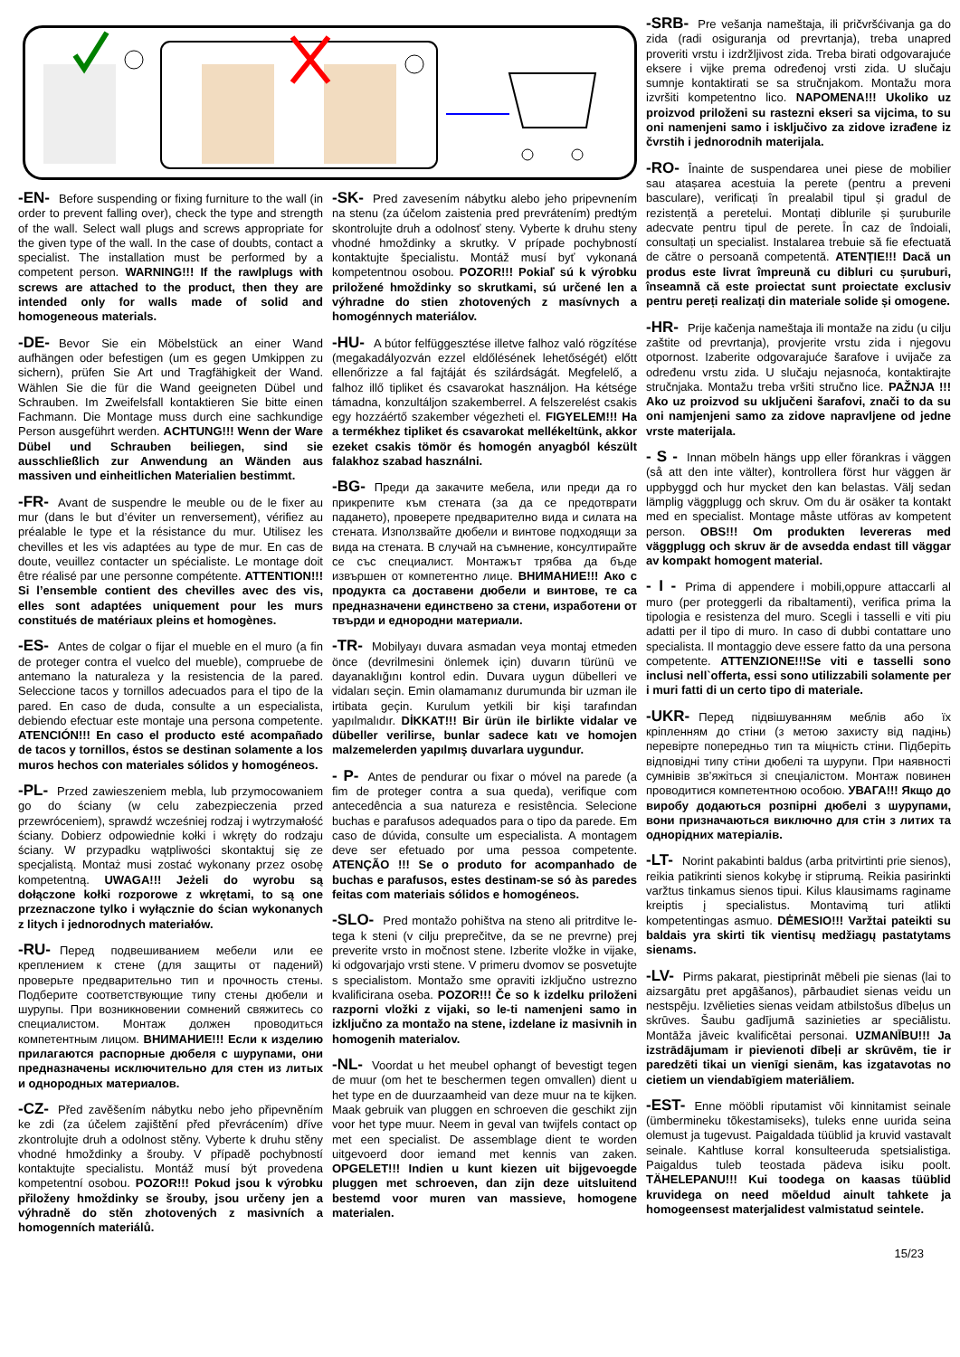-EN- Before suspending or fixing furniture to the wall (in order to prevent falling over), check the type and strength of the wall. Select wall plugs and screws appropriate for the given type of the wall. In the case of doubts, contact a specialist. The installation must be performed by a competent person. WARNING!!! If the rawlplugs with screws are attached to the product, then they are intended only for walls made of solid and homogeneous materials.
-DE- Bevor Sie ein Möbelstück an einer Wand aufhängen oder befestigen (um es gegen Umkippen zu sichern), prüfen Sie Art und Tragfähigkeit der Wand. Wählen Sie die für die Wand geeigneten Dübel und Schrauben. Im Zweifelsfall kontaktieren Sie bitte einen Fachmann. Die Montage muss durch eine sachkundige Person ausgeführt werden. ACHTUNG!!! Wenn der Ware Dübel und Schrauben beiliegen, sind sie ausschließlich zur Anwendung an Wänden aus massiven und einheitlichen Materialien bestimmt.
-FR- Avant de suspendre le meuble ou de le fixer au mur (dans le but d’éviter un renversement), vérifiez au préalable le type et la résistance du mur. Utilisez les chevilles et les vis adaptées au type de mur. En cas de doute, veuillez contacter un spécialiste. Le montage doit être réalisé par une personne compétente. ATTENTION!!! Si l’ensemble contient des chevilles avec des vis, elles sont adaptées uniquement pour les murs constitués de matériaux pleins et homogènes.
-ES- Antes de colgar o fijar el mueble en el muro (a fin de proteger contra el vuelco del mueble), compruebe de antemano la naturaleza y la resistencia de la pared. Seleccione tacos y tornillos adecuados para el tipo de la pared. En caso de duda, consulte a un especialista, debiendo efectuar este montaje una persona competente. ATENCIÓN!!! En caso el producto esté acompañado de tacos y tornillos, éstos se destinan solamente a los muros hechos con materiales sólidos y homogéneos.
-PL- Przed zawieszeniem mebla, lub przymocowaniem go do ściany (w celu zabezpieczenia przed przewróceniem), sprawdź wcześniej rodzaj i wytrzymałość ściany. Dobierz odpowiednie kołki i wkręty do rodzaju ściany. W przypadku wątpliwości skontaktuj się ze specjalistą. Montaż musi zostać wykonany przez osobę kompetentną. UWAGA!!! Jeżeli do wyrobu są dołączone kołki rozporowe z wkrętami, to są one przeznaczone tylko i wyłącznie do ścian wykonanych z litych i jednorodnych materiałów.
-RU- Перед подвешиванием мебели или ее креплением к стене (для защиты от падений) проверьте предварительно тип и прочность стены. Подберите соответствующие типу стены дюбели и шурупы. При возникновении сомнений свяжитесь со специалистом. Монтаж должен проводиться компетентным лицом. ВНИМАНИЕ!!! Если к изделию прилагаются распорные дюбеля с шурупами, они предназначены исключительно для стен из литых и однородных материалов.
-CZ- Před zavěšením nábytku nebo jeho připevněním ke zdi (za účelem zajištění před převrácením) dříve zkontrolujte druh a odolnost stěny. Vyberte k druhu stěny vhodné hmoždinky a šrouby. V případě pochybností kontaktujte specialistu. Montáž musí být provedena kompetentní osobou. POZOR!!! Pokud jsou k výrobku přiloženy hmoždinky se šrouby, jsou určeny jen a výhradně do stěn zhotovených z masivních a homogenních materiálů.
-SK- Pred zavesením nábytku alebo jeho pripevnením na stenu (za účelom zaistenia pred prevrátením) predtým skontrolujte druh a odolnosť steny. Vyberte k druhu steny vhodné hmoždinky a skrutky. V prípade pochybností kontaktujte špecialistu. Montáž musí byť vykonaná kompetentnou osobou. POZOR!!! Pokiaľ sú k výrobku priložené hmoždinky so skrutkami, sú určené len a výhradne do stien zhotovených z masívnych a homogénnych materiálov.
-HU- A bútor felfüggesztése illetve falhoz való rögzítése (megakadályozván ezzel eldőlésének lehetőségét) előtt ellenőrizze a fal fajtáját és szilárdságát. Megfelelő, a falhoz illő tipliket és csavarokat használjon. Ha kétsége támadna, konzultáljon szakemberrel. A felszerelést csakis egy hozzáértő szakember végezheti el. FIGYELEM!!! Ha a termékhez tipliket és csavarokat mellékeltünk, akkor ezeket csakis tömör és homogén anyagból készült falakhoz szabad használni.
-BG- Преди да закачите мебела, или преди да го прикрепите към стената (за да се предотврати падането), проверете предварително вида и силата на стената. Използвайте дюбели и винтове подходящи за вида на стената. В случай на съмнение, консултирайте се със специалист. Монтажът трябва да бъде извършен от компетентно лице. ВНИМАНИЕ!!! Ако с продукта са доставени дюбели и винтове, те са предназначени единствено за стени, изработени от твърди и еднородни материали.
-TR- Mobilyayı duvara asmadan veya montaj etmeden önce (devrilmesini önlemek için) duvarın türünü ve dayanaklığını kontrol edin. Duvara uygun dübelleri ve vidaları seçin. Emin olamamanız durumunda bir uzman ile irtibata geçin. Kurulum yetkili bir kişi tarafından yapılmalıdır. DİKKAT!!! Bir ürün ile birlikte vidalar ve dübeller verilirse, bunlar sadece katı ve homojen malzemelerden yapılmış duvarlara uygundur.
- P- Antes de pendurar ou fixar o móvel na parede (a fim de proteger contra a sua queda), verifique com antecedência a sua natureza e resistência. Selecione buchas e parafusos adequados para o tipo da parede. Em caso de dúvida, consulte um especialista. A montagem deve ser efetuado por uma pessoa competente. ATENÇÃO !!! Se o produto for acompanhado de buchas e parafusos, estes destinam-se só às paredes feitas com materiais sólidos e homogéneos.
-SLO- Pred montažo pohištva na steno ali pritrditve le-tega k steni (v cilju preprečitve, da se ne prevrne) prej preverite vrsto in močnost stene. Izberite vložke in vijake, ki odgovarjajo vrsti stene. V primeru dvomov se posvetujte s specialistom. Montažo sme opraviti izključno ustrezno kvalificirana oseba. POZOR!!! Če so k izdelku priloženi razporni vložki z vijaki, so le-ti namenjeni samo in izključno za montažo na stene, izdelane iz masivnih in homogenih materialov.
-NL- Voordat u het meubel ophangt of bevestigt tegen de muur (om het te beschermen tegen omvallen) dient u het type en de duurzaamheid van deze muur na te kijken. Maak gebruik van pluggen en schroeven die geschikt zijn voor het type muur. Neem in geval van twijfels contact op met een specialist. De assemblage dient te worden uitgevoerd door iemand met kennis van zaken. OPGELET!!! Indien u kunt kiezen uit bijgevoegde pluggen met schroeven, dan zijn deze uitsluitend bestemd voor muren van massieve, homogene materialen.
-SRB- Pre vešanja nameštaja, ili pričvršćivanja ga do zida (radi osiguranja od prevrtanja), treba unapred proveriti vrstu i izdržljivost zida. Treba birati odgovarajuće eksere i vijke prema određenoj vrsti zida. U slučaju sumnje kontaktirati se sa stručnjakom. Montažu mora izvršiti kompetentno lico. NAPOMENA!!! Ukoliko uz proizvod priloženi su rastezni ekseri sa vijcima, to su oni namenjeni samo i isključivo za zidove izrađene iz čvrstih i jednorodnih materijala.
-RO- Înainte de suspendarea unei piese de mobilier sau atașarea acestuia la perete (pentru a preveni basculare), verificați în prealabil tipul și gradul de rezistență a peretelui. Montați diblurile și șuruburile adecvate pentru tipul de perete. În caz de îndoiali, consultați un specialist. Instalarea trebuie să fie efectuată de către o persoană competentă. ATENȚIE!!! Dacă un produs este livrat împreună cu dibluri cu șuruburi, înseamnă că este proiectat sunt proiectate exclusiv pentru pereți realizați din materiale solide și omogene.
-HR- Prije kačenja nameštaja ili montaže na zidu (u cilju zaštite od prevrtanja), provjerite vrstu zida i njegovu otpornost. Izaberite odgovarajuće šarafove i uvijače za određenu vrstu zida. U slučaju nejasnoća, kontaktirajte stručnjaka. Montažu treba vršiti stručno lice. PAŽNJA !!! Ako uz proizvod su uključeni šarafovi, znači to da su oni namjenjeni samo za zidove napravljene od jedne vrste materijala.
- S - Innan möbeln hängs upp eller förankras i väggen (så att den inte välter), kontrollera först hur väggen är uppbyggd och hur mycket den kan belastas. Välj sedan lämplig väggplugg och skruv. Om du är osäker ta kontakt med en specialist. Montage måste utföras av kompetent person. OBS!!! Om produkten levereras med väggplugg och skruv är de avsedda endast till väggar av kompakt homogent material.
- I - Prima di appendere i mobili,oppure attaccarli al muro (per proteggerli da ribaltamenti), verifica prima la tipologia e resistenza del muro. Scegli i tasselli e viti piu adatti per il tipo di muro. In caso di dubbi contattare uno specialista. Il montaggio deve essere fatto da una persona competente. ATTENZIONE!!!Se viti e tasselli sono inclusi nell`offerta, essi sono utilizzabili solamente per i muri fatti di un certo tipo di materiale.
-UKR- Перед підвішуванням меблів або їх кріпленням до стіни (з метою захисту від падінь) перевірте попередньо тип та міцність стіни. Підберіть відповідні типу стіни дюбелі та шурупи. При наявності сумнівів зв’яжіться зі спеціалістом. Монтаж повинен проводитися компетентною особою. УВАГА!!! Якщо до виробу додаються розпірні дюбелі з шурупами, вони призначаються виключно для стін з литих та однорідних матеріалів.
-LT- Norint pakabinti baldus (arba pritvirtinti prie sienos), reikia patikrinti sienos kokybę ir stiprumą. Reikia pasirinkti varžtus tinkamus sienos tipui. Kilus klausimams raginame kreiptis į specialistus. Montavimą turi atlikti kompetentingas asmuo. DĖMESIO!!! Varžtai pateikti su baldais yra skirti tik vientisų medžiagų pastatytams sienams.
-LV- Pirms pakarat, piestiprināt mēbeli pie sienas (lai to aizsargātu pret apgāšanos), pārbaudiet sienas veidu un nestspēju. Izvēlieties sienas veidam atbilstošus dībeļus un skrūves. Šaubu gadījumā sazinieties ar speciālistu. Montāža jāveic kvalificētai personai. UZMANĪBU!!! Ja izstrādājumam ir pievienoti dībeļi ar skrūvēm, tie ir paredzēti tikai un vienīgi sienām, kas izgatavotas no cietiem un viendabīgiem materiāliem.
-EST- Enne mööbli riputamist või kinnitamist seinale (ümbermineku tõkestamiseks), tuleks enne uurida seina olemust ja tugevust. Paigaldada tüüblid ja kruvid vastavalt seinale. Kahtluse korral konsulteeruda spetsialistiga. Paigaldus tuleb teostada pädeva isiku poolt. TÄHELEPANU!!! Kui toodega on kaasas tüüblid kruvidega on need mõeldud ainult tahkete ja homogeensest materjalidest valmistatud seintele.
15/23